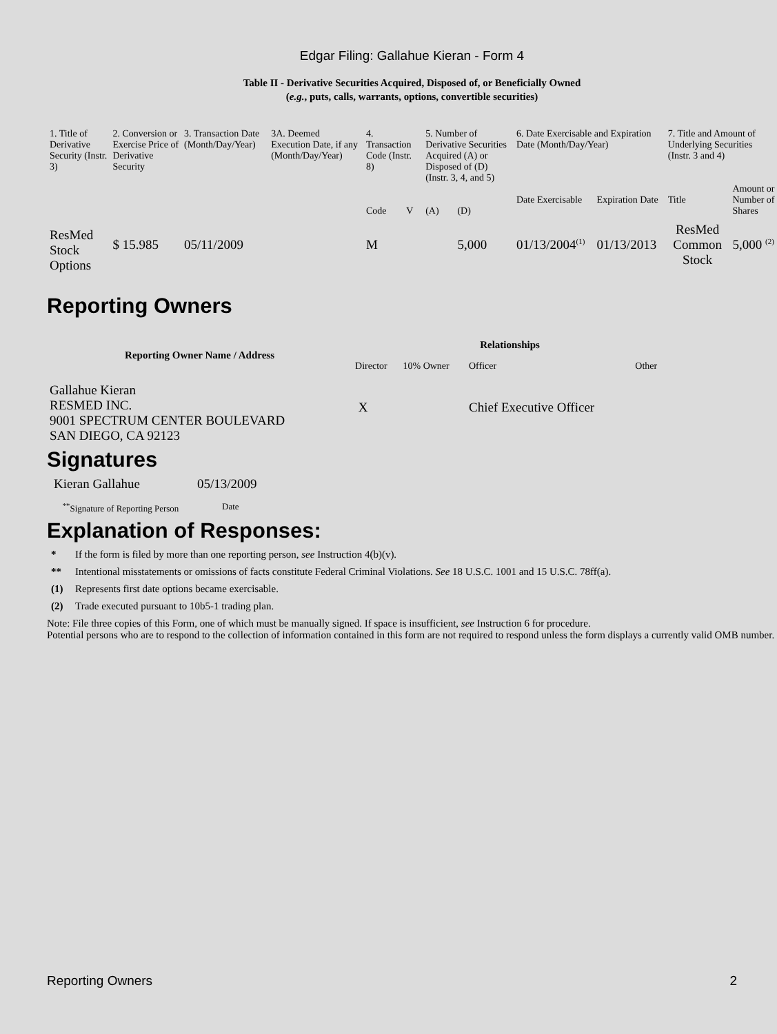Edgar Filing: Gallahue Kieran - Form 4
Table II - Derivative Securities Acquired, Disposed of, or Beneficially Owned
(e.g., puts, calls, warrants, options, convertible securities)
| 1. Title of Derivative Security (Instr. 3) | 2. Conversion or Exercise Price of Derivative Security | 3. Transaction Date (Month/Day/Year) | 3A. Deemed Execution Date, if any (Month/Day/Year) | 4. Transaction Code (Instr. 8) | | 5. Number of Derivative Securities Acquired (A) or Disposed of (D) (Instr. 3, 4, and 5) | | 6. Date Exercisable and Expiration Date (Month/Day/Year) | | 7. Title and Amount of Underlying Securities (Instr. 3 and 4) | |
| | | | | Code | V | (A) | (D) | Date Exercisable | Expiration Date | Title | Amount or Number of Shares |
| ResMed Stock Options | $ 15.985 | 05/11/2009 | | M | | | 5,000 | 01/13/2004<sup>(1)</sup> | 01/13/2013 | ResMed Common Stock | 5,000 <sup>(2)</sup> |
Reporting Owners
| Reporting Owner Name / Address | Relationships | | | |
| --- | --- | --- | --- | --- |
| | Director | 10% Owner | Officer | Other |
| Gallahue Kieran RESMED INC. 9001 SPECTRUM CENTER BOULEVARD SAN DIEGO, CA 92123 | X | | Chief Executive Officer | |
Signatures
| Kieran Gallahue | 05/13/2009 |
| <sup>**</sup> Signature of Reporting Person | Date |
Explanation of Responses:
* If the form is filed by more than one reporting person, see Instruction 4(b)(v).
** Intentional misstatements or omissions of facts constitute Federal Criminal Violations. See 18 U.S.C. 1001 and 15 U.S.C. 78ff(a).
(1) Represents first date options became exercisable.
(2) Trade executed pursuant to 10b5-1 trading plan.
Note: File three copies of this Form, one of which must be manually signed. If space is insufficient, see Instruction 6 for procedure.
Potential persons who are to respond to the collection of information contained in this form are not required to respond unless the form displays a currently valid OMB number.
Reporting Owners 2